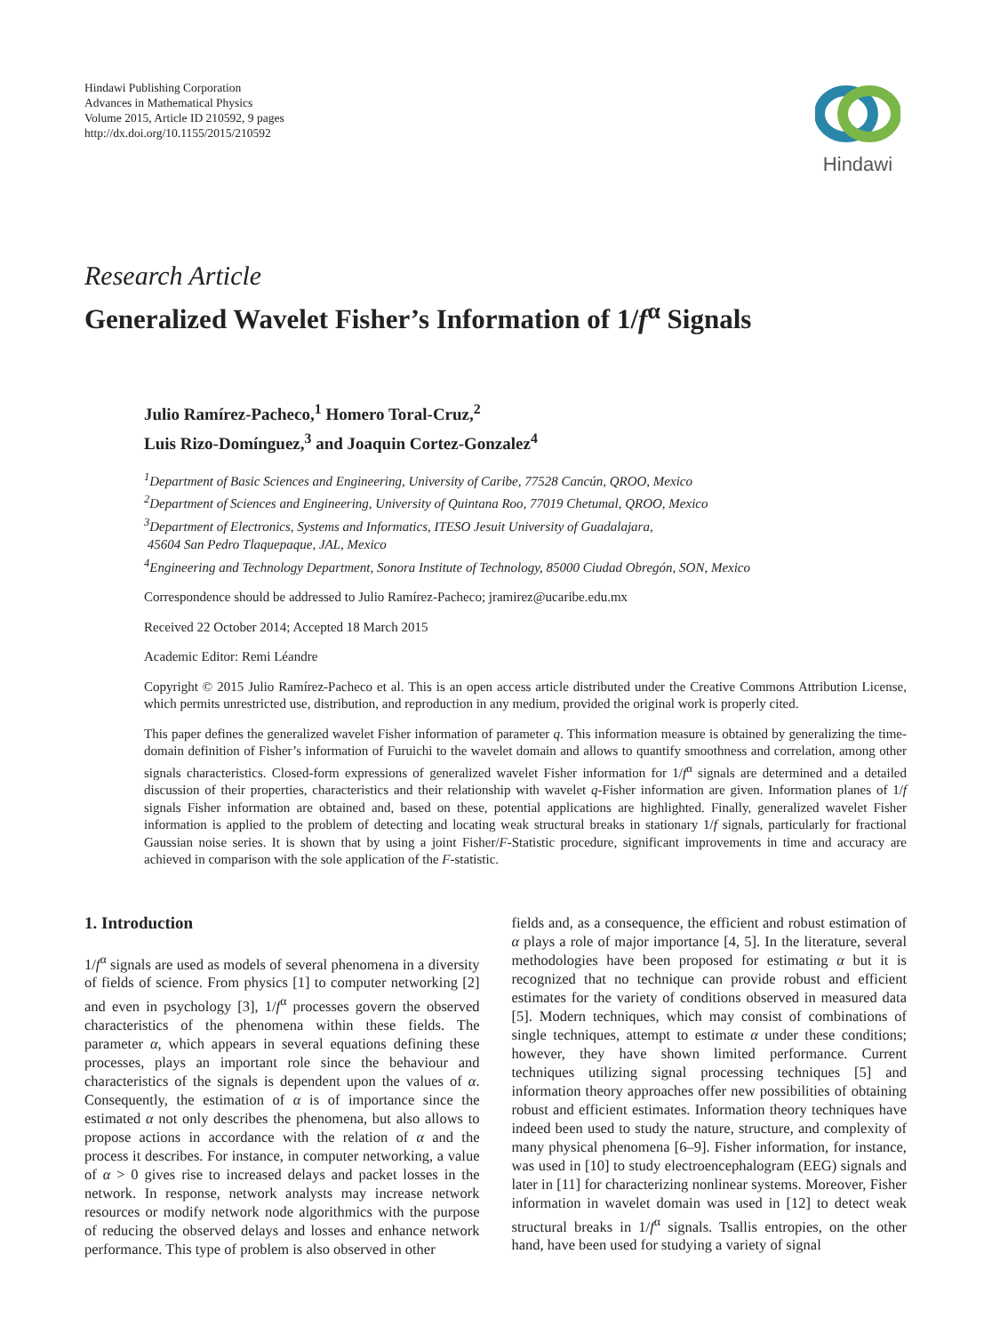Hindawi Publishing Corporation
Advances in Mathematical Physics
Volume 2015, Article ID 210592, 9 pages
http://dx.doi.org/10.1155/2015/210592
Hindawi
Research Article
Generalized Wavelet Fisher’s Information of 1/f<sup>α</sup> Signals
Julio Ramírez-Pacheco,<sup>1</sup> Homero Toral-Cruz,<sup>2</sup>
Luis Rizo-Domínguez,<sup>3</sup> and Joaquin Cortez-Gonzalez<sup>4</sup>
<sup>1</sup> Department of Basic Sciences and Engineering, University of Caribe, 77528 Cancún, QROO, Mexico
<sup>2</sup> Department of Sciences and Engineering, University of Quintana Roo, 77019 Chetumal, QROO, Mexico
<sup>3</sup> Department of Electronics, Systems and Informatics, ITESO Jesuit University of Guadalajara,
45604 San Pedro Tlaquepaque, JAL, Mexico
<sup>4</sup> Engineering and Technology Department, Sonora Institute of Technology, 85000 Ciudad Obregón, SON, Mexico
Correspondence should be addressed to Julio Ramírez-Pacheco; jramirez@ucaribe.edu.mx
Received 22 October 2014; Accepted 18 March 2015
Academic Editor: Remi Léandre
Copyright © 2015 Julio Ramírez-Pacheco et al. This is an open access article distributed under the Creative Commons Attribution License, which permits unrestricted use, distribution, and reproduction in any medium, provided the original work is properly cited.
This paper defines the generalized wavelet Fisher information of parameter q. This information measure is obtained by generalizing the time-domain definition of Fisher’s information of Furuichi to the wavelet domain and allows to quantify smoothness and correlation, among other signals characteristics. Closed-form expressions of generalized wavelet Fisher information for 1/f<sup>α</sup> signals are determined and a detailed discussion of their properties, characteristics and their relationship with wavelet q-Fisher information are given. Information planes of 1/f signals Fisher information are obtained and, based on these, potential applications are highlighted. Finally, generalized wavelet Fisher information is applied to the problem of detecting and locating weak structural breaks in stationary 1/f signals, particularly for fractional Gaussian noise series. It is shown that by using a joint Fisher/F-Statistic procedure, significant improvements in time and accuracy are achieved in comparison with the sole application of the F-statistic.
1. Introduction
1/f<sup>α</sup> signals are used as models of several phenomena in a diversity of fields of science. From physics [1] to computer networking [2] and even in psychology [3], 1/f<sup>α</sup> processes govern the observed characteristics of the phenomena within these fields. The parameter α, which appears in several equations defining these processes, plays an important role since the behaviour and characteristics of the signals is dependent upon the values of α. Consequently, the estimation of α is of importance since the estimated α not only describes the phenomena, but also allows to propose actions in accordance with the relation of α and the process it describes. For instance, in computer networking, a value of α > 0 gives rise to increased delays and packet losses in the network. In response, network analysts may increase network resources or modify network node algorithmics with the purpose of reducing the observed delays and losses and enhance network performance. This type of problem is also observed in other
fields and, as a consequence, the efficient and robust estimation of α plays a role of major importance [4, 5]. In the literature, several methodologies have been proposed for estimating α but it is recognized that no technique can provide robust and efficient estimates for the variety of conditions observed in measured data [5]. Modern techniques, which may consist of combinations of single techniques, attempt to estimate α under these conditions; however, they have shown limited performance. Current techniques utilizing signal processing techniques [5] and information theory approaches offer new possibilities of obtaining robust and efficient estimates. Information theory techniques have indeed been used to study the nature, structure, and complexity of many physical phenomena [6–9]. Fisher information, for instance, was used in [10] to study electroencephalogram (EEG) signals and later in [11] for characterizing nonlinear systems. Moreover, Fisher information in wavelet domain was used in [12] to detect weak structural breaks in 1/f<sup>α</sup> signals. Tsallis entropies, on the other hand, have been used for studying a variety of signal